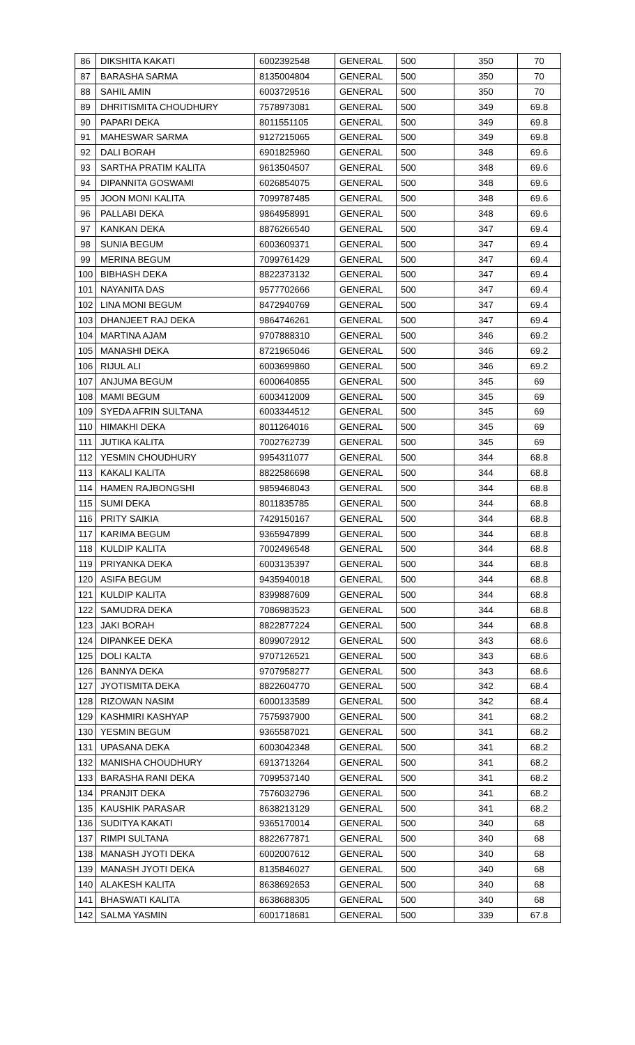| 86 | DIKSHITA KAKATI | 6002392548 | GENERAL | 500 | 350 | 70 |
| 87 | BARASHA SARMA | 8135004804 | GENERAL | 500 | 350 | 70 |
| 88 | SAHIL AMIN | 6003729516 | GENERAL | 500 | 350 | 70 |
| 89 | DHRITISMITA CHOUDHURY | 7578973081 | GENERAL | 500 | 349 | 69.8 |
| 90 | PAPARI DEKA | 8011551105 | GENERAL | 500 | 349 | 69.8 |
| 91 | MAHESWAR SARMA | 9127215065 | GENERAL | 500 | 349 | 69.8 |
| 92 | DALI BORAH | 6901825960 | GENERAL | 500 | 348 | 69.6 |
| 93 | SARTHA PRATIM KALITA | 9613504507 | GENERAL | 500 | 348 | 69.6 |
| 94 | DIPANNITA GOSWAMI | 6026854075 | GENERAL | 500 | 348 | 69.6 |
| 95 | JOON MONI KALITA | 7099787485 | GENERAL | 500 | 348 | 69.6 |
| 96 | PALLABI DEKA | 9864958991 | GENERAL | 500 | 348 | 69.6 |
| 97 | KANKAN DEKA | 8876266540 | GENERAL | 500 | 347 | 69.4 |
| 98 | SUNIA BEGUM | 6003609371 | GENERAL | 500 | 347 | 69.4 |
| 99 | MERINA BEGUM | 7099761429 | GENERAL | 500 | 347 | 69.4 |
| 100 | BIBHASH DEKA | 8822373132 | GENERAL | 500 | 347 | 69.4 |
| 101 | NAYANITA DAS | 9577702666 | GENERAL | 500 | 347 | 69.4 |
| 102 | LINA MONI BEGUM | 8472940769 | GENERAL | 500 | 347 | 69.4 |
| 103 | DHANJEET RAJ DEKA | 9864746261 | GENERAL | 500 | 347 | 69.4 |
| 104 | MARTINA AJAM | 9707888310 | GENERAL | 500 | 346 | 69.2 |
| 105 | MANASHI DEKA | 8721965046 | GENERAL | 500 | 346 | 69.2 |
| 106 | RIJUL ALI | 6003699860 | GENERAL | 500 | 346 | 69.2 |
| 107 | ANJUMA BEGUM | 6000640855 | GENERAL | 500 | 345 | 69 |
| 108 | MAMI BEGUM | 6003412009 | GENERAL | 500 | 345 | 69 |
| 109 | SYEDA AFRIN SULTANA | 6003344512 | GENERAL | 500 | 345 | 69 |
| 110 | HIMAKHI DEKA | 8011264016 | GENERAL | 500 | 345 | 69 |
| 111 | JUTIKA KALITA | 7002762739 | GENERAL | 500 | 345 | 69 |
| 112 | YESMIN CHOUDHURY | 9954311077 | GENERAL | 500 | 344 | 68.8 |
| 113 | KAKALI KALITA | 8822586698 | GENERAL | 500 | 344 | 68.8 |
| 114 | HAMEN RAJBONGSHI | 9859468043 | GENERAL | 500 | 344 | 68.8 |
| 115 | SUMI DEKA | 8011835785 | GENERAL | 500 | 344 | 68.8 |
| 116 | PRITY SAIKIA | 7429150167 | GENERAL | 500 | 344 | 68.8 |
| 117 | KARIMA BEGUM | 9365947899 | GENERAL | 500 | 344 | 68.8 |
| 118 | KULDIP KALITA | 7002496548 | GENERAL | 500 | 344 | 68.8 |
| 119 | PRIYANKA DEKA | 6003135397 | GENERAL | 500 | 344 | 68.8 |
| 120 | ASIFA BEGUM | 9435940018 | GENERAL | 500 | 344 | 68.8 |
| 121 | KULDIP KALITA | 8399887609 | GENERAL | 500 | 344 | 68.8 |
| 122 | SAMUDRA DEKA | 7086983523 | GENERAL | 500 | 344 | 68.8 |
| 123 | JAKI BORAH | 8822877224 | GENERAL | 500 | 344 | 68.8 |
| 124 | DIPANKEE DEKA | 8099072912 | GENERAL | 500 | 343 | 68.6 |
| 125 | DOLI KALTA | 9707126521 | GENERAL | 500 | 343 | 68.6 |
| 126 | BANNYA DEKA | 9707958277 | GENERAL | 500 | 343 | 68.6 |
| 127 | JYOTISMITA DEKA | 8822604770 | GENERAL | 500 | 342 | 68.4 |
| 128 | RIZOWAN NASIM | 6000133589 | GENERAL | 500 | 342 | 68.4 |
| 129 | KASHMIRI KASHYAP | 7575937900 | GENERAL | 500 | 341 | 68.2 |
| 130 | YESMIN BEGUM | 9365587021 | GENERAL | 500 | 341 | 68.2 |
| 131 | UPASANA DEKA | 6003042348 | GENERAL | 500 | 341 | 68.2 |
| 132 | MANISHA CHOUDHURY | 6913713264 | GENERAL | 500 | 341 | 68.2 |
| 133 | BARASHA RANI DEKA | 7099537140 | GENERAL | 500 | 341 | 68.2 |
| 134 | PRANJIT DEKA | 7576032796 | GENERAL | 500 | 341 | 68.2 |
| 135 | KAUSHIK PARASAR | 8638213129 | GENERAL | 500 | 341 | 68.2 |
| 136 | SUDITYA KAKATI | 9365170014 | GENERAL | 500 | 340 | 68 |
| 137 | RIMPI SULTANA | 8822677871 | GENERAL | 500 | 340 | 68 |
| 138 | MANASH JYOTI DEKA | 6002007612 | GENERAL | 500 | 340 | 68 |
| 139 | MANASH JYOTI DEKA | 8135846027 | GENERAL | 500 | 340 | 68 |
| 140 | ALAKESH KALITA | 8638692653 | GENERAL | 500 | 340 | 68 |
| 141 | BHASWATI KALITA | 8638688305 | GENERAL | 500 | 340 | 68 |
| 142 | SALMA YASMIN | 6001718681 | GENERAL | 500 | 339 | 67.8 |